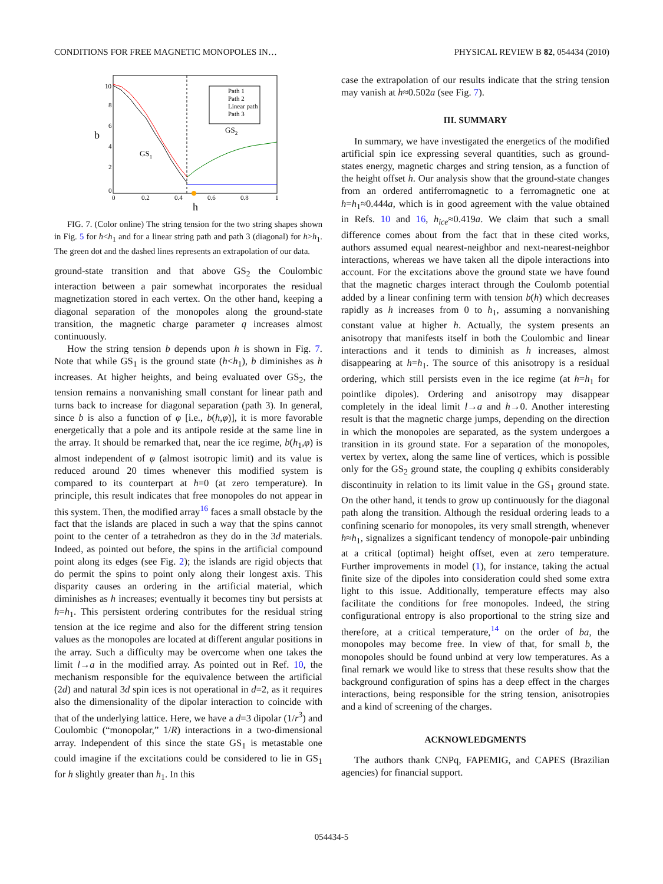CONDITIONS FOR FREE MAGNETIC MONOPOLES IN… PHYSICAL REVIEW B 82, 054434 (2010)
b
h
10
8
6
4
2
0
0
0.2
0.4
0.6
0.8
1
GS1
GS2
Path 1
Path 2
Linear path
Path 3
FIG. 7. (Color online) The string tension for the two string shapes shown in Fig. 5 for h<h<sub>1</sub> and for a linear string path and path 3 (diagonal) for h>h<sub>1</sub>. The green dot and the dashed lines represents an extrapolation of our data.
ground-state transition and that above GS<sub>2</sub> the Coulombic interaction between a pair somewhat incorporates the residual magnetization stored in each vertex. On the other hand, keeping a diagonal separation of the monopoles along the ground-state transition, the magnetic charge parameter q increases almost continuously.
How the string tension b depends upon h is shown in Fig. 7. Note that while GS<sub>1</sub> is the ground state (h<h<sub>1</sub>), b diminishes as h increases. At higher heights, and being evaluated over GS<sub>2</sub>, the tension remains a nonvanishing small constant for linear path and turns back to increase for diagonal separation (path 3). In general, since b is also a function of φ [i.e., b(h,φ)], it is more favorable energetically that a pole and its antipole reside at the same line in the array. It should be remarked that, near the ice regime, b(h<sub>1</sub>,φ) is almost independent of φ (almost isotropic limit) and its value is reduced around 20 times whenever this modified system is compared to its counterpart at h=0 (at zero temperature). In principle, this result indicates that free monopoles do not appear in this system. Then, the modified array<sup>16</sup> faces a small obstacle by the fact that the islands are placed in such a way that the spins cannot point to the center of a tetrahedron as they do in the 3d materials. Indeed, as pointed out before, the spins in the artificial compound point along its edges (see Fig. 2); the islands are rigid objects that do permit the spins to point only along their longest axis. This disparity causes an ordering in the artificial material, which diminishes as h increases; eventually it becomes tiny but persists at h=h<sub>1</sub>. This persistent ordering contributes for the residual string tension at the ice regime and also for the different string tension values as the monopoles are located at different angular positions in the array. Such a difficulty may be overcome when one takes the limit l→a in the modified array. As pointed out in Ref. 10, the mechanism responsible for the equivalence between the artificial (2d) and natural 3d spin ices is not operational in d=2, as it requires also the dimensionality of the dipolar interaction to coincide with that of the underlying lattice. Here, we have a d=3 dipolar (1/r<sup>3</sup>) and Coulombic (“monopolar,” 1/R) interactions in a two-dimensional array. Independent of this since the state GS<sub>1</sub> is metastable one could imagine if the excitations could be considered to lie in GS<sub>1</sub> for h slightly greater than h<sub>1</sub>. In this
case the extrapolation of our results indicate that the string tension may vanish at h≈0.502a (see Fig. 7).
III. SUMMARY
In summary, we have investigated the energetics of the modified artificial spin ice expressing several quantities, such as ground-states energy, magnetic charges and string tension, as a function of the height offset h. Our analysis show that the ground-state changes from an ordered antiferromagnetic to a ferromagnetic one at h=h<sub>1</sub>≈0.444a, which is in good agreement with the value obtained in Refs. 10 and 16, h<sub>ice</sub>≈0.419a. We claim that such a small difference comes about from the fact that in these cited works, authors assumed equal nearest-neighbor and next-nearest-neighbor interactions, whereas we have taken all the dipole interactions into account. For the excitations above the ground state we have found that the magnetic charges interact through the Coulomb potential added by a linear confining term with tension b(h) which decreases rapidly as h increases from 0 to h<sub>1</sub>, assuming a nonvanishing constant value at higher h. Actually, the system presents an anisotropy that manifests itself in both the Coulombic and linear interactions and it tends to diminish as h increases, almost disappearing at h=h<sub>1</sub>. The source of this anisotropy is a residual ordering, which still persists even in the ice regime (at h=h<sub>1</sub> for pointlike dipoles). Ordering and anisotropy may disappear completely in the ideal limit l→a and h→0. Another interesting result is that the magnetic charge jumps, depending on the direction in which the monopoles are separated, as the system undergoes a transition in its ground state. For a separation of the monopoles, vertex by vertex, along the same line of vertices, which is possible only for the GS<sub>2</sub> ground state, the coupling q exhibits considerably discontinuity in relation to its limit value in the GS<sub>1</sub> ground state. On the other hand, it tends to grow up continuously for the diagonal path along the transition. Although the residual ordering leads to a confining scenario for monopoles, its very small strength, whenever h≈h<sub>1</sub>, signalizes a significant tendency of monopole-pair unbinding at a critical (optimal) height offset, even at zero temperature. Further improvements in model (1), for instance, taking the actual finite size of the dipoles into consideration could shed some extra light to this issue. Additionally, temperature effects may also facilitate the conditions for free monopoles. Indeed, the string configurational entropy is also proportional to the string size and therefore, at a critical temperature,<sup>14</sup> on the order of ba, the monopoles may become free. In view of that, for small b, the monopoles should be found unbind at very low temperatures. As a final remark we would like to stress that these results show that the background configuration of spins has a deep effect in the charges interactions, being responsible for the string tension, anisotropies and a kind of screening of the charges.
ACKNOWLEDGMENTS
The authors thank CNPq, FAPEMIG, and CAPES (Brazilian agencies) for financial support.
054434-5